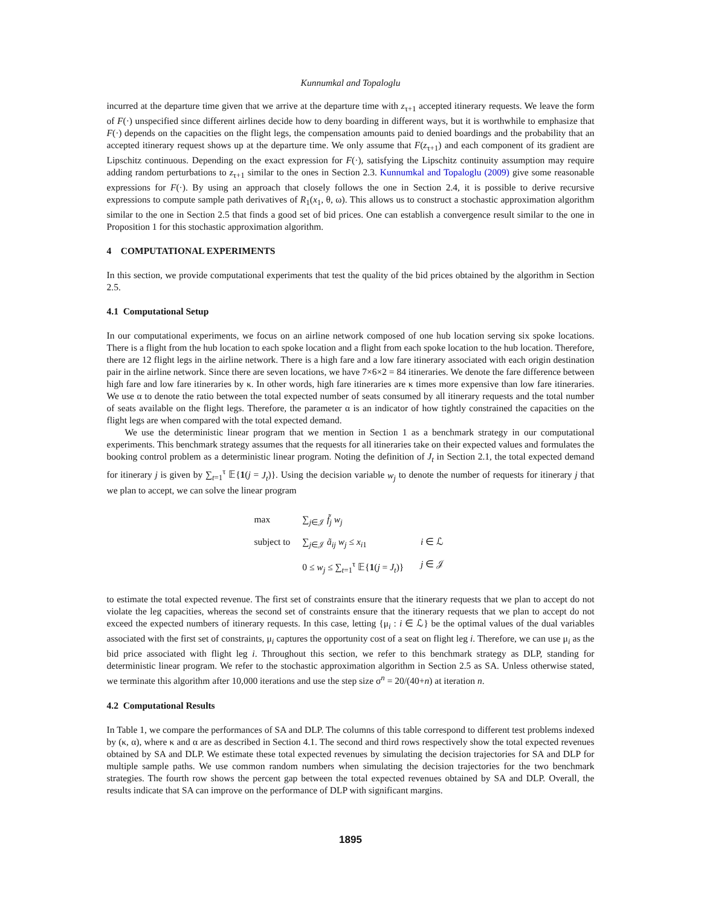Kunnumkal and Topaloglu
incurred at the departure time given that we arrive at the departure time with z<sub>τ+1</sub> accepted itinerary requests. We leave the form of F(·) unspecified since different airlines decide how to deny boarding in different ways, but it is worthwhile to emphasize that F(·) depends on the capacities on the flight legs, the compensation amounts paid to denied boardings and the probability that an accepted itinerary request shows up at the departure time. We only assume that F(z<sub>τ+1</sub>) and each component of its gradient are Lipschitz continuous. Depending on the exact expression for F(·), satisfying the Lipschitz continuity assumption may require adding random perturbations to z<sub>τ+1</sub> similar to the ones in Section 2.3. Kunnumkal and Topaloglu (2009) give some reasonable expressions for F(·). By using an approach that closely follows the one in Section 2.4, it is possible to derive recursive expressions to compute sample path derivatives of R<sub>1</sub>(x<sub>1</sub>, θ, ω). This allows us to construct a stochastic approximation algorithm similar to the one in Section 2.5 that finds a good set of bid prices. One can establish a convergence result similar to the one in Proposition 1 for this stochastic approximation algorithm.
4 COMPUTATIONAL EXPERIMENTS
In this section, we provide computational experiments that test the quality of the bid prices obtained by the algorithm in Section 2.5.
4.1 Computational Setup
In our computational experiments, we focus on an airline network composed of one hub location serving six spoke locations. There is a flight from the hub location to each spoke location and a flight from each spoke location to the hub location. Therefore, there are 12 flight legs in the airline network. There is a high fare and a low fare itinerary associated with each origin destination pair in the airline network. Since there are seven locations, we have 7×6×2 = 84 itineraries. We denote the fare difference between high fare and low fare itineraries by κ. In other words, high fare itineraries are κ times more expensive than low fare itineraries. We use α to denote the ratio between the total expected number of seats consumed by all itinerary requests and the total number of seats available on the flight legs. Therefore, the parameter α is an indicator of how tightly constrained the capacities on the flight legs are when compared with the total expected demand.
We use the deterministic linear program that we mention in Section 1 as a benchmark strategy in our computational experiments. This benchmark strategy assumes that the requests for all itineraries take on their expected values and formulates the booking control problem as a deterministic linear program. Noting the definition of J<sub>t</sub> in Section 2.1, the total expected demand for itinerary j is given by ∑<sub>t=1</sub><sup>τ</sup> 𝔼{1(j = J<sub>t</sub>)}. Using the decision variable w<sub>j</sub> to denote the number of requests for itinerary j that we plan to accept, we can solve the linear program
| max | ∑<sub>j∈𝒥</sub> f̃<sub>j</sub> w<sub>j</sub> | |
| subject to | ∑<sub>j∈𝒥</sub> ã<sub>ij</sub> w<sub>j</sub> ≤ x<sub>i1</sub> | i ∈ ℒ |
| | 0 ≤ w<sub>j</sub> ≤ ∑<sub>t=1</sub><sup>τ</sup> 𝔼{ 1 ( j = J<sub>t</sub> )} | j ∈ 𝒥 |
to estimate the total expected revenue. The first set of constraints ensure that the itinerary requests that we plan to accept do not violate the leg capacities, whereas the second set of constraints ensure that the itinerary requests that we plan to accept do not exceed the expected numbers of itinerary requests. In this case, letting {μ<sub>i</sub> : i ∈ ℒ} be the optimal values of the dual variables associated with the first set of constraints, μ<sub>i</sub> captures the opportunity cost of a seat on flight leg i. Therefore, we can use μ<sub>i</sub> as the bid price associated with flight leg i. Throughout this section, we refer to this benchmark strategy as DLP, standing for deterministic linear program. We refer to the stochastic approximation algorithm in Section 2.5 as SA. Unless otherwise stated, we terminate this algorithm after 10,000 iterations and use the step size σ<sup>n</sup> = 20/(40+n) at iteration n.
4.2 Computational Results
In Table 1, we compare the performances of SA and DLP. The columns of this table correspond to different test problems indexed by (κ, α), where κ and α are as described in Section 4.1. The second and third rows respectively show the total expected revenues obtained by SA and DLP. We estimate these total expected revenues by simulating the decision trajectories for SA and DLP for multiple sample paths. We use common random numbers when simulating the decision trajectories for the two benchmark strategies. The fourth row shows the percent gap between the total expected revenues obtained by SA and DLP. Overall, the results indicate that SA can improve on the performance of DLP with significant margins.
1895